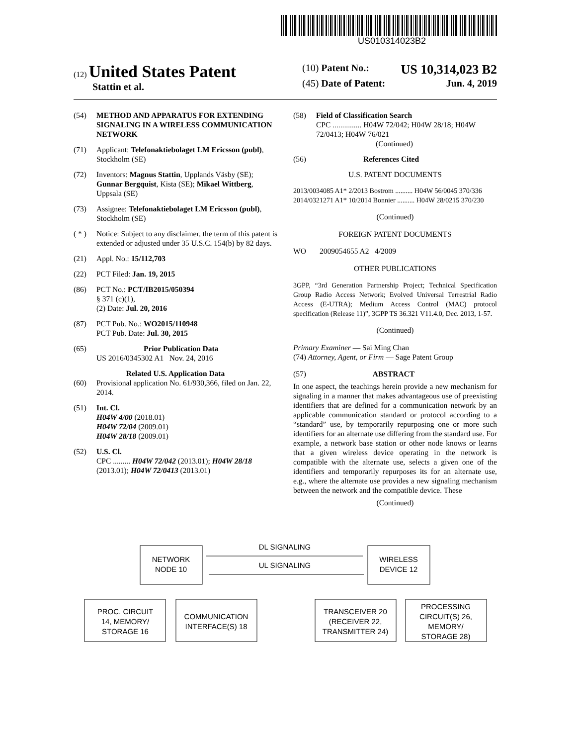US010314023B2
(12) United States Patent
Stattin et al.
(10) Patent No.: US 10,314,023 B2
(45) Date of Patent: Jun. 4, 2019
(54) METHOD AND APPARATUS FOR EXTENDING SIGNALING IN A WIRELESS COMMUNICATION NETWORK
(71) Applicant: Telefonaktiebolaget LM Ericsson (publ), Stockholm (SE)
(72) Inventors: Magnus Stattin, Upplands Väsby (SE); Gunnar Bergquist, Kista (SE); Mikael Wittberg, Uppsala (SE)
(73) Assignee: Telefonaktiebolaget LM Ericsson (publ), Stockholm (SE)
( * ) Notice: Subject to any disclaimer, the term of this patent is extended or adjusted under 35 U.S.C. 154(b) by 82 days.
(21) Appl. No.: 15/112,703
(22) PCT Filed: Jan. 19, 2015
(86) PCT No.: PCT/IB2015/050394
§ 371 (c)(1),
(2) Date: Jul. 20, 2016
(87) PCT Pub. No.: WO2015/110948
PCT Pub. Date: Jul. 30, 2015
(65) Prior Publication Data
US 2016/0345302 A1 Nov. 24, 2016
Related U.S. Application Data
(60) Provisional application No. 61/930,366, filed on Jan. 22, 2014.
(51) Int. Cl.
H04W 4/00 (2018.01)
H04W 72/04 (2009.01)
H04W 28/18 (2009.01)
(52) U.S. Cl.
CPC ......... H04W 72/042 (2013.01); H04W 28/18 (2013.01); H04W 72/0413 (2013.01)
(58) Field of Classification Search
CPC ............... H04W 72/042; H04W 28/18; H04W 72/0413; H04W 76/021
(Continued)
(56) References Cited
U.S. PATENT DOCUMENTS
2013/0034085 A1* 2/2013 Bostrom .......... H04W 56/0045 370/336
2014/0321271 A1* 10/2014 Bonnier .......... H04W 28/0215 370/230
(Continued)
FOREIGN PATENT DOCUMENTS
WO 2009054655 A2 4/2009
OTHER PUBLICATIONS
3GPP, “3rd Generation Partnership Project; Technical Specification Group Radio Access Network; Evolved Universal Terrestrial Radio Access (E-UTRA); Medium Access Control (MAC) protocol specification (Release 11)”, 3GPP TS 36.321 V11.4.0, Dec. 2013, 1-57.
(Continued)
Primary Examiner — Sai Ming Chan
(74) Attorney, Agent, or Firm — Sage Patent Group
(57) ABSTRACT
In one aspect, the teachings herein provide a new mechanism for signaling in a manner that makes advantageous use of preexisting identifiers that are defined for a communication network by an applicable communication standard or protocol according to a “standard” use, by temporarily repurposing one or more such identifiers for an alternate use differing from the standard use. For example, a network base station or other node knows or learns that a given wireless device operating in the network is compatible with the alternate use, selects a given one of the identifiers and temporarily repurposes its for an alternate use, e.g., where the alternate use provides a new signaling mechanism between the network and the compatible device. These
(Continued)
NETWORK
NODE 10
WIRELESS
DEVICE 12
DL SIGNALING
UL SIGNALING
PROC. CIRCUIT
14, MEMORY/
STORAGE 16
COMMUNICATION
INTERFACE(S) 18
TRANSCEIVER 20
(RECEIVER 22,
TRANSMITTER 24)
PROCESSING
CIRCUIT(S) 26,
MEMORY/
STORAGE 28)